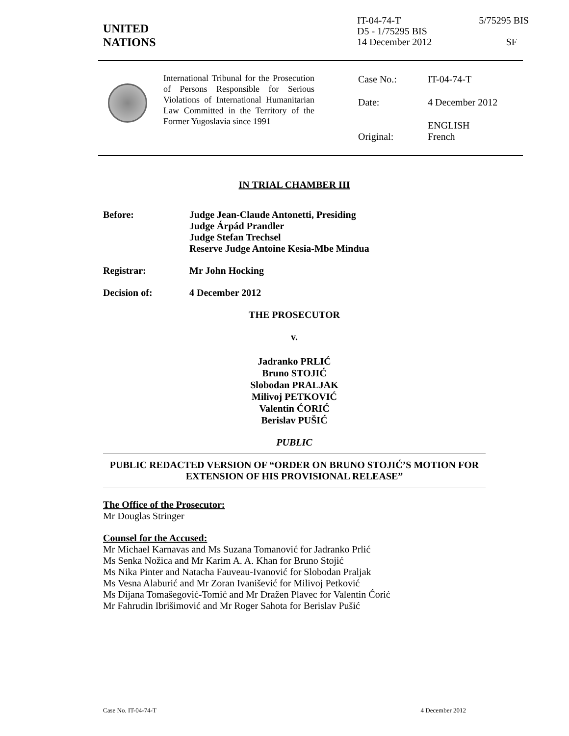IT-04-74-T 5/75295 BIS
D5 - 1/75295 BIS
14 December 2012 SF
UNITED
NATIONS
International Tribunal for the Prosecution of Persons Responsible for Serious Violations of International Humanitarian Law Committed in the Territory of the Former Yugoslavia since 1991
| Case No.: | IT-04-74-T |
| Date: | 4 December 2012 |
| Original: | ENGLISH French |
IN TRIAL CHAMBER III
Before: Judge Jean-Claude Antonetti, Presiding
Judge Árpád Prandler
Judge Stefan Trechsel
Reserve Judge Antoine Kesia-Mbe Mindua
Registrar: Mr John Hocking
Decision of: 4 December 2012
THE PROSECUTOR
v.
Jadranko PRLIĆ
Bruno STOJIĆ
Slobodan PRALJAK
Milivoj PETKOVIĆ
Valentin ĆORIĆ
Berislav PUŠIĆ
PUBLIC
PUBLIC REDACTED VERSION OF “ORDER ON BRUNO STOJIĆ’S MOTION FOR EXTENSION OF HIS PROVISIONAL RELEASE”
The Office of the Prosecutor:
Mr Douglas Stringer
Counsel for the Accused:
Mr Michael Karnavas and Ms Suzana Tomanović for Jadranko Prlić
Ms Senka Nožica and Mr Karim A. A. Khan for Bruno Stojić
Ms Nika Pinter and Natacha Fauveau-Ivanović for Slobodan Praljak
Ms Vesna Alaburić and Mr Zoran Ivanišević for Milivoj Petković
Ms Dijana Tomašegović-Tomić and Mr Dražen Plavec for Valentin Ćorić
Mr Fahrudin Ibrišimović and Mr Roger Sahota for Berislav Pušić
Case No. IT-04-74-T 4 December 2012